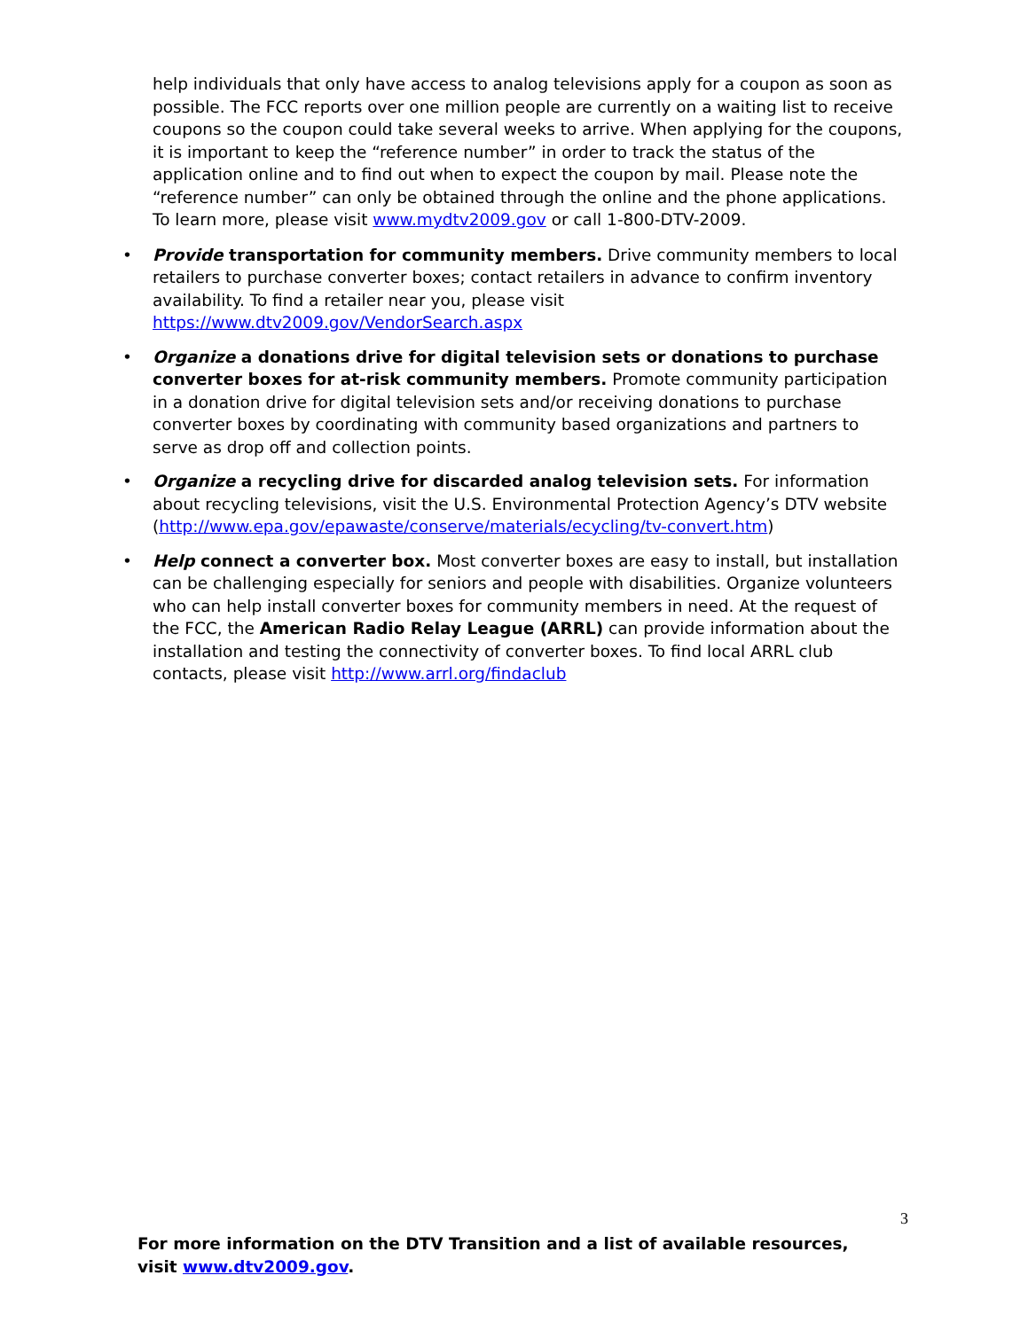help individuals that only have access to analog televisions apply for a coupon as soon as possible. The FCC reports over one million people are currently on a waiting list to receive coupons so the coupon could take several weeks to arrive. When applying for the coupons, it is important to keep the “reference number” in order to track the status of the application online and to find out when to expect the coupon by mail. Please note the “reference number” can only be obtained through the online and the phone applications. To learn more, please visit www.mydtv2009.gov or call 1-800-DTV-2009.
• Provide transportation for community members. Drive community members to local retailers to purchase converter boxes; contact retailers in advance to confirm inventory availability. To find a retailer near you, please visit https://www.dtv2009.gov/VendorSearch.aspx
• Organize a donations drive for digital television sets or donations to purchase converter boxes for at-risk community members. Promote community participation in a donation drive for digital television sets and/or receiving donations to purchase converter boxes by coordinating with community based organizations and partners to serve as drop off and collection points.
• Organize a recycling drive for discarded analog television sets. For information about recycling televisions, visit the U.S. Environmental Protection Agency’s DTV website (http://www.epa.gov/epawaste/conserve/materials/ecycling/tv-convert.htm)
• Help connect a converter box. Most converter boxes are easy to install, but installation can be challenging especially for seniors and people with disabilities. Organize volunteers who can help install converter boxes for community members in need. At the request of the FCC, the American Radio Relay League (ARRL) can provide information about the installation and testing the connectivity of converter boxes. To find local ARRL club contacts, please visit http://www.arrl.org/findaclub
3
For more information on the DTV Transition and a list of available resources, visit www.dtv2009.gov.